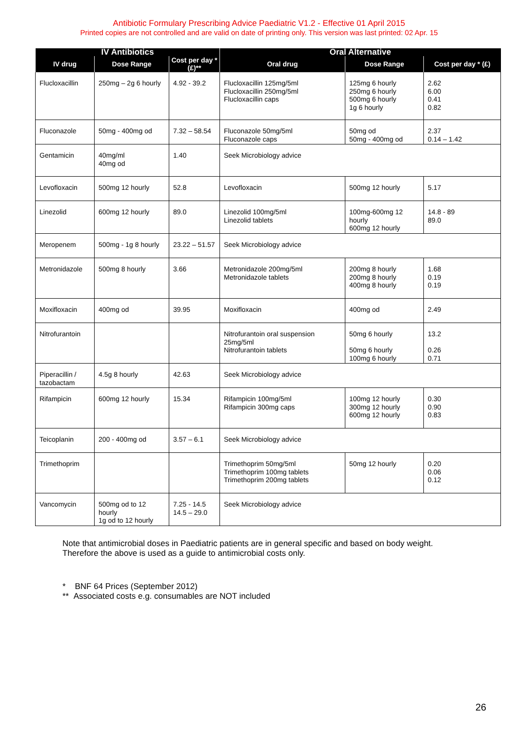Antibiotic Formulary Prescribing Advice Paediatric V1.2 - Effective 01 April 2015
Printed copies are not controlled and are valid on date of printing only. This version was last printed: 02 Apr. 15
| IV Antibiotics | | | Oral Alternative | | |
| --- | --- | --- | --- | --- | --- |
| IV drug | Dose Range | Cost per day * (£)** | Oral drug | Dose Range | Cost per day * (£) |
| Flucloxacillin | 250mg – 2g 6 hourly | 4.92 - 39.2 | Flucloxacillin 125mg/5ml Flucloxacillin 250mg/5ml Flucloxacillin caps | 125mg 6 hourly 250mg 6 hourly 500mg 6 hourly 1g 6 hourly | 2.62 6.00 0.41 0.82 |
| Fluconazole | 50mg - 400mg od | 7.32 – 58.54 | Fluconazole 50mg/5ml Fluconazole caps | 50mg od 50mg - 400mg od | 2.37 0.14 – 1.42 |
| Gentamicin | 40mg/ml 40mg od | 1.40 | Seek Microbiology advice | | |
| Levofloxacin | 500mg 12 hourly | 52.8 | Levofloxacin | 500mg 12 hourly | 5.17 |
| Linezolid | 600mg 12 hourly | 89.0 | Linezolid 100mg/5ml Linezolid tablets | 100mg-600mg 12 hourly 600mg 12 hourly | 14.8 - 89 89.0 |
| Meropenem | 500mg - 1g 8 hourly | 23.22 – 51.57 | Seek Microbiology advice | | |
| Metronidazole | 500mg 8 hourly | 3.66 | Metronidazole 200mg/5ml Metronidazole tablets | 200mg 8 hourly 200mg 8 hourly 400mg 8 hourly | 1.68 0.19 0.19 |
| Moxifloxacin | 400mg od | 39.95 | Moxifloxacin | 400mg od | 2.49 |
| Nitrofurantoin | | | Nitrofurantoin oral suspension 25mg/5ml Nitrofurantoin tablets | 50mg 6 hourly 50mg 6 hourly 100mg 6 hourly | 13.2 0.26 0.71 |
| Piperacillin / tazobactam | 4.5g 8 hourly | 42.63 | Seek Microbiology advice | | |
| Rifampicin | 600mg 12 hourly | 15.34 | Rifampicin 100mg/5ml Rifampicin 300mg caps | 100mg 12 hourly 300mg 12 hourly 600mg 12 hourly | 0.30 0.90 0.83 |
| Teicoplanin | 200 - 400mg od | 3.57 – 6.1 | Seek Microbiology advice | | |
| Trimethoprim | | | Trimethoprim 50mg/5ml Trimethoprim 100mg tablets Trimethoprim 200mg tablets | 50mg 12 hourly | 0.20 0.06 0.12 |
| Vancomycin | 500mg od to 12 hourly 1g od to 12 hourly | 7.25 - 14.5 14.5 – 29.0 | Seek Microbiology advice | | |
Note that antimicrobial doses in Paediatric patients are in general specific and based on body weight.
Therefore the above is used as a guide to antimicrobial costs only.
* BNF 64 Prices (September 2012)
** Associated costs e.g. consumables are NOT included
26